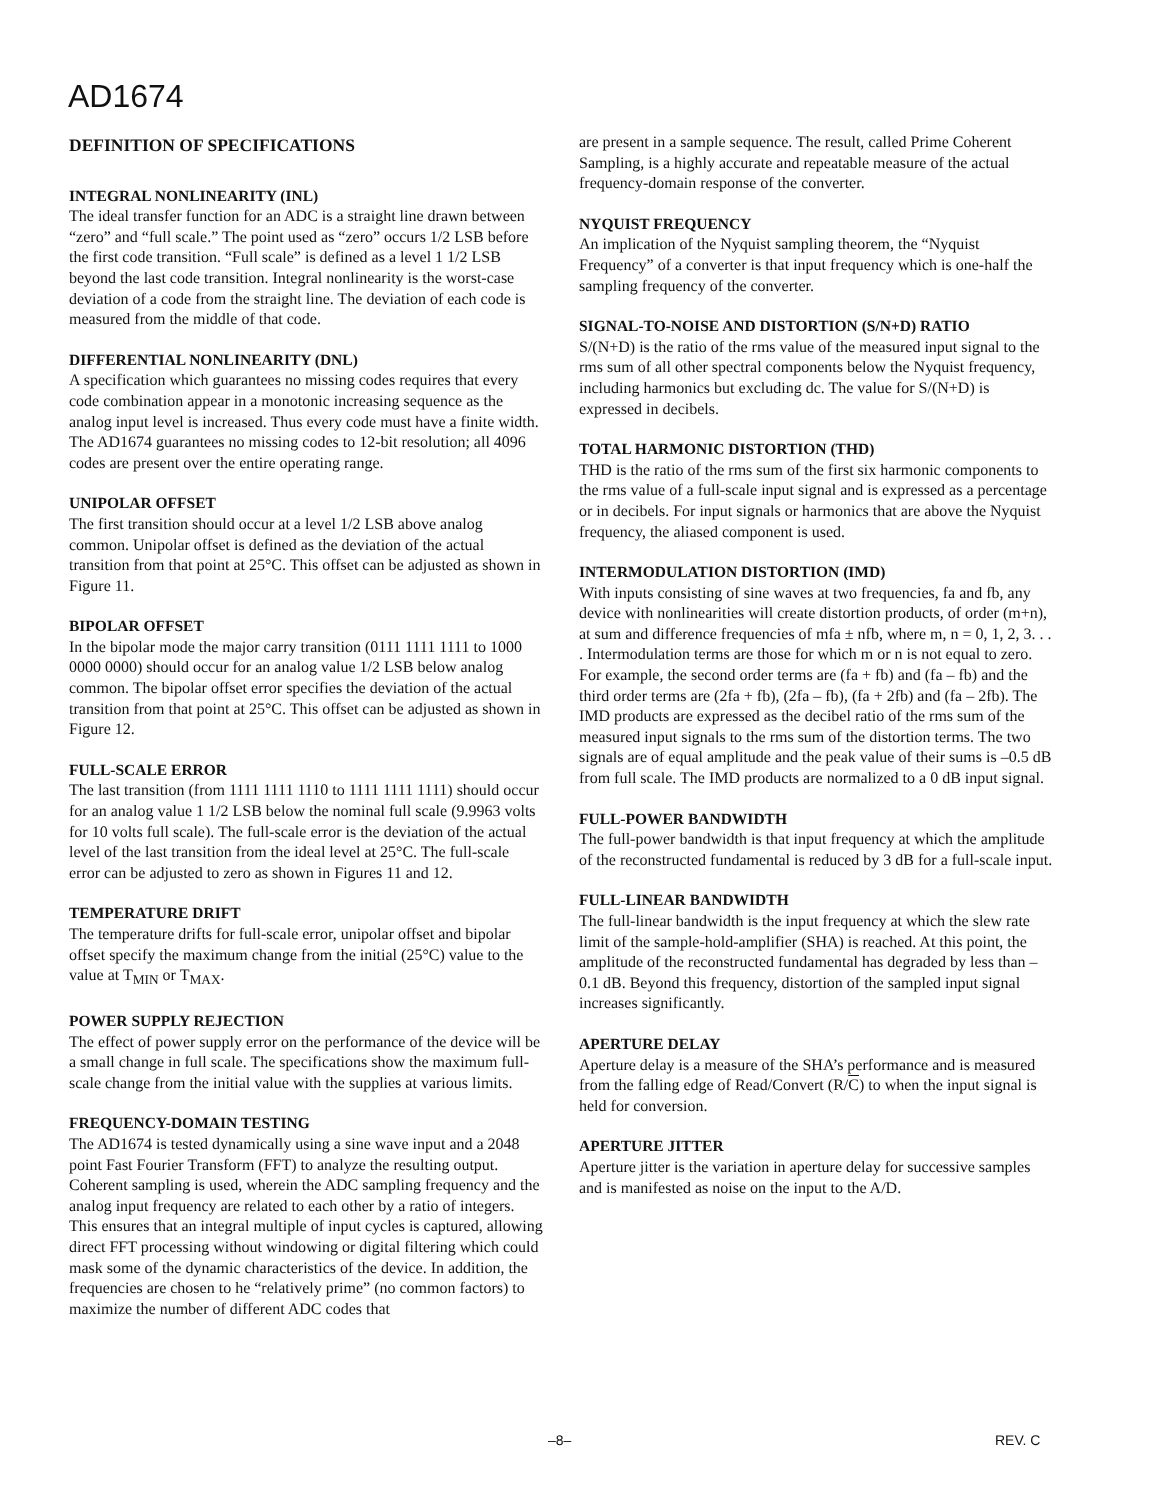AD1674
DEFINITION OF SPECIFICATIONS
INTEGRAL NONLINEARITY (INL)
The ideal transfer function for an ADC is a straight line drawn between “zero” and “full scale.” The point used as “zero” occurs 1/2 LSB before the first code transition. “Full scale” is defined as a level 1 1/2 LSB beyond the last code transition. Integral nonlinearity is the worst-case deviation of a code from the straight line. The deviation of each code is measured from the middle of that code.
DIFFERENTIAL NONLINEARITY (DNL)
A specification which guarantees no missing codes requires that every code combination appear in a monotonic increasing sequence as the analog input level is increased. Thus every code must have a finite width. The AD1674 guarantees no missing codes to 12-bit resolution; all 4096 codes are present over the entire operating range.
UNIPOLAR OFFSET
The first transition should occur at a level 1/2 LSB above analog common. Unipolar offset is defined as the deviation of the actual transition from that point at 25°C. This offset can be adjusted as shown in Figure 11.
BIPOLAR OFFSET
In the bipolar mode the major carry transition (0111 1111 1111 to 1000 0000 0000) should occur for an analog value 1/2 LSB below analog common. The bipolar offset error specifies the deviation of the actual transition from that point at 25°C. This offset can be adjusted as shown in Figure 12.
FULL-SCALE ERROR
The last transition (from 1111 1111 1110 to 1111 1111 1111) should occur for an analog value 1 1/2 LSB below the nominal full scale (9.9963 volts for 10 volts full scale). The full-scale error is the deviation of the actual level of the last transition from the ideal level at 25°C. The full-scale error can be adjusted to zero as shown in Figures 11 and 12.
TEMPERATURE DRIFT
The temperature drifts for full-scale error, unipolar offset and bipolar offset specify the maximum change from the initial (25°C) value to the value at T<sub>MIN</sub> or T<sub>MAX</sub>.
POWER SUPPLY REJECTION
The effect of power supply error on the performance of the device will be a small change in full scale. The specifications show the maximum full-scale change from the initial value with the supplies at various limits.
FREQUENCY-DOMAIN TESTING
The AD1674 is tested dynamically using a sine wave input and a 2048 point Fast Fourier Transform (FFT) to analyze the resulting output. Coherent sampling is used, wherein the ADC sampling frequency and the analog input frequency are related to each other by a ratio of integers. This ensures that an integral multiple of input cycles is captured, allowing direct FFT processing without windowing or digital filtering which could mask some of the dynamic characteristics of the device. In addition, the frequencies are chosen to he “relatively prime” (no common factors) to maximize the number of different ADC codes that
are present in a sample sequence. The result, called Prime Coherent Sampling, is a highly accurate and repeatable measure of the actual frequency-domain response of the converter.
NYQUIST FREQUENCY
An implication of the Nyquist sampling theorem, the “Nyquist Frequency” of a converter is that input frequency which is one-half the sampling frequency of the converter.
SIGNAL-TO-NOISE AND DISTORTION (S/N+D) RATIO
S/(N+D) is the ratio of the rms value of the measured input signal to the rms sum of all other spectral components below the Nyquist frequency, including harmonics but excluding dc. The value for S/(N+D) is expressed in decibels.
TOTAL HARMONIC DISTORTION (THD)
THD is the ratio of the rms sum of the first six harmonic components to the rms value of a full-scale input signal and is expressed as a percentage or in decibels. For input signals or harmonics that are above the Nyquist frequency, the aliased component is used.
INTERMODULATION DISTORTION (IMD)
With inputs consisting of sine waves at two frequencies, fa and fb, any device with nonlinearities will create distortion products, of order (m+n), at sum and difference frequencies of mfa ± nfb, where m, n = 0, 1, 2, 3. . . . Intermodulation terms are those for which m or n is not equal to zero. For example, the second order terms are (fa + fb) and (fa – fb) and the third order terms are (2fa + fb), (2fa – fb), (fa + 2fb) and (fa – 2fb). The IMD products are expressed as the decibel ratio of the rms sum of the measured input signals to the rms sum of the distortion terms. The two signals are of equal amplitude and the peak value of their sums is –0.5 dB from full scale. The IMD products are normalized to a 0 dB input signal.
FULL-POWER BANDWIDTH
The full-power bandwidth is that input frequency at which the amplitude of the reconstructed fundamental is reduced by 3 dB for a full-scale input.
FULL-LINEAR BANDWIDTH
The full-linear bandwidth is the input frequency at which the slew rate limit of the sample-hold-amplifier (SHA) is reached. At this point, the amplitude of the reconstructed fundamental has degraded by less than –0.1 dB. Beyond this frequency, distortion of the sampled input signal increases significantly.
APERTURE DELAY
Aperture delay is a measure of the SHA’s performance and is measured from the falling edge of Read/Convert (R/C) to when the input signal is held for conversion.
APERTURE JITTER
Aperture jitter is the variation in aperture delay for successive samples and is manifested as noise on the input to the A/D.
–8– REV. C